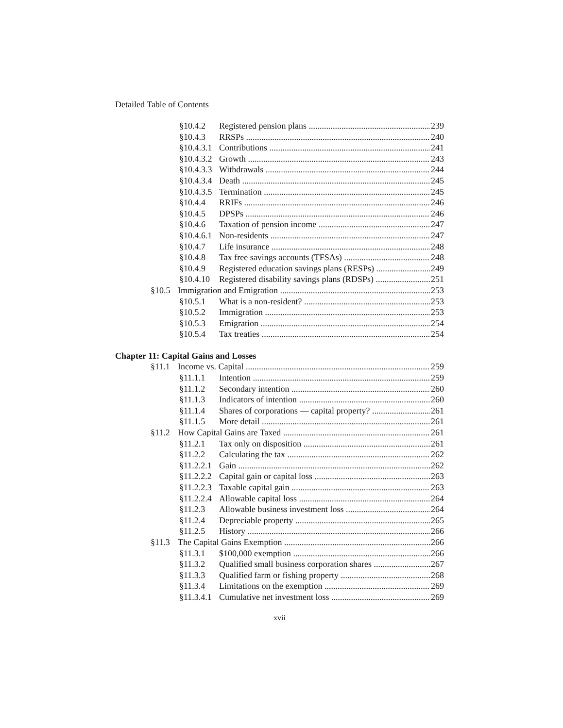Detailed Table of Contents
§10.4.2 Registered pension plans 239
§10.4.3 RRSPs 240
§10.4.3.1 Contributions 241
§10.4.3.2 Growth 243
§10.4.3.3 Withdrawals 244
§10.4.3.4 Death 245
§10.4.3.5 Termination 245
§10.4.4 RRIFs 246
§10.4.5 DPSPs 246
§10.4.6 Taxation of pension income 247
§10.4.6.1 Non-residents 247
§10.4.7 Life insurance 248
§10.4.8 Tax free savings accounts (TFSAs) 248
§10.4.9 Registered education savings plans (RESPs) 249
§10.4.10 Registered disability savings plans (RDSPs) 251
§10.5 Immigration and Emigration 253
§10.5.1 What is a non-resident? 253
§10.5.2 Immigration 253
§10.5.3 Emigration 254
§10.5.4 Tax treaties 254
Chapter 11: Capital Gains and Losses
§11.1 Income vs. Capital 259
§11.1.1 Intention 259
§11.1.2 Secondary intention 260
§11.1.3 Indicators of intention 260
§11.1.4 Shares of corporations — capital property? 261
§11.1.5 More detail 261
§11.2 How Capital Gains are Taxed 261
§11.2.1 Tax only on disposition 261
§11.2.2 Calculating the tax 262
§11.2.2.1 Gain 262
§11.2.2.2 Capital gain or capital loss 263
§11.2.2.3 Taxable capital gain 263
§11.2.2.4 Allowable capital loss 264
§11.2.3 Allowable business investment loss 264
§11.2.4 Depreciable property 265
§11.2.5 History 266
§11.3 The Capital Gains Exemption 266
§11.3.1 $100,000 exemption 266
§11.3.2 Qualified small business corporation shares 267
§11.3.3 Qualified farm or fishing property 268
§11.3.4 Limitations on the exemption 269
§11.3.4.1 Cumulative net investment loss 269
xvii